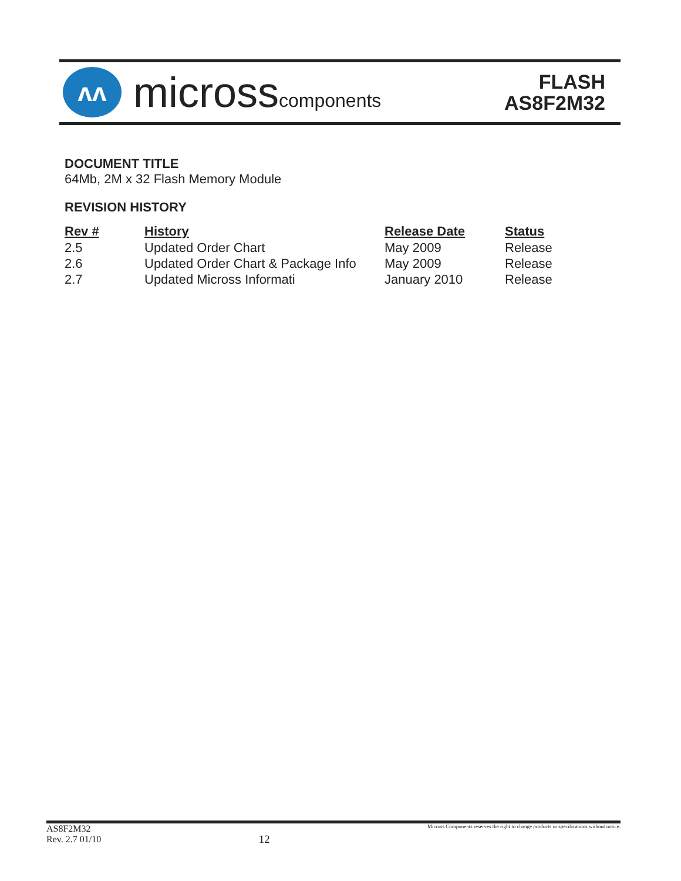ʌʌ
microsscomponents
FLASH
AS8F2M32
DOCUMENT TITLE
64Mb, 2M x 32 Flash Memory Module
REVISION HISTORY
| Rev # | History | Release Date | Status |
| --- | --- | --- | --- |
| 2.5 | Updated Order Chart | May 2009 | Release |
| 2.6 | Updated Order Chart & Package Info | May 2009 | Release |
| 2.7 | Updated Micross Informati | January 2010 | Release |
AS8F2M32
Rev. 2.7 01/10
12
Micross Components reserves the right to change products or specifications without notice.